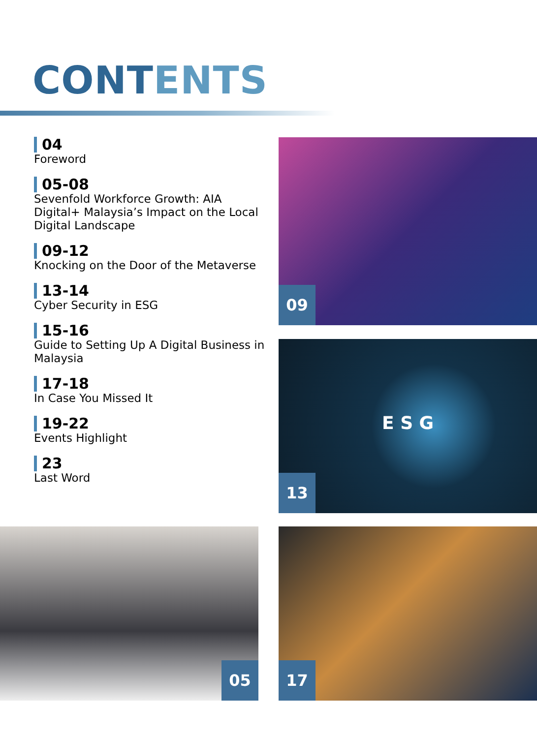CONTENTS
04
Foreword
05-08
Sevenfold Workforce Growth: AIA Digital+ Malaysia’s Impact on the Local Digital Landscape
09-12
Knocking on the Door of the Metaverse
13-14
Cyber Security in ESG
15-16
Guide to Setting Up A Digital Business in Malaysia
17-18
In Case You Missed It
19-22
Events Highlight
23
Last Word
09
E S G
13
05 17